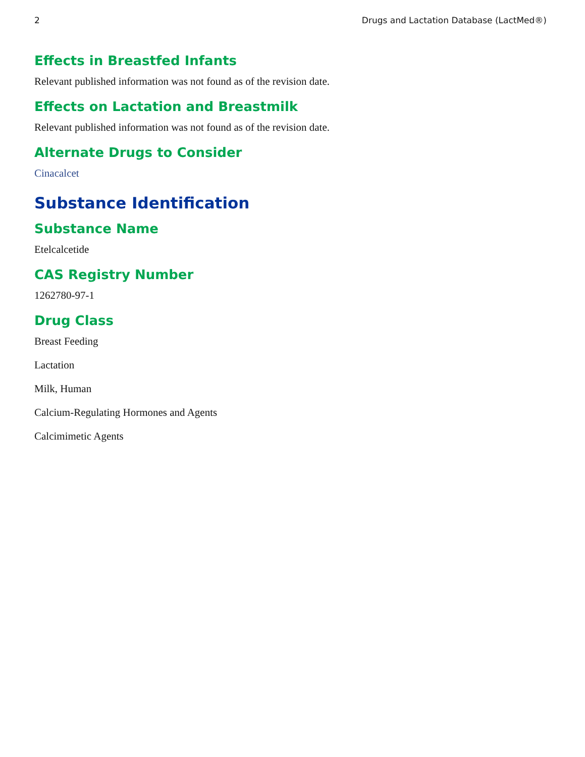2 Drugs and Lactation Database (LactMed®)
Effects in Breastfed Infants
Relevant published information was not found as of the revision date.
Effects on Lactation and Breastmilk
Relevant published information was not found as of the revision date.
Alternate Drugs to Consider
Cinacalcet
Substance Identification
Substance Name
Etelcalcetide
CAS Registry Number
1262780-97-1
Drug Class
Breast Feeding
Lactation
Milk, Human
Calcium-Regulating Hormones and Agents
Calcimimetic Agents